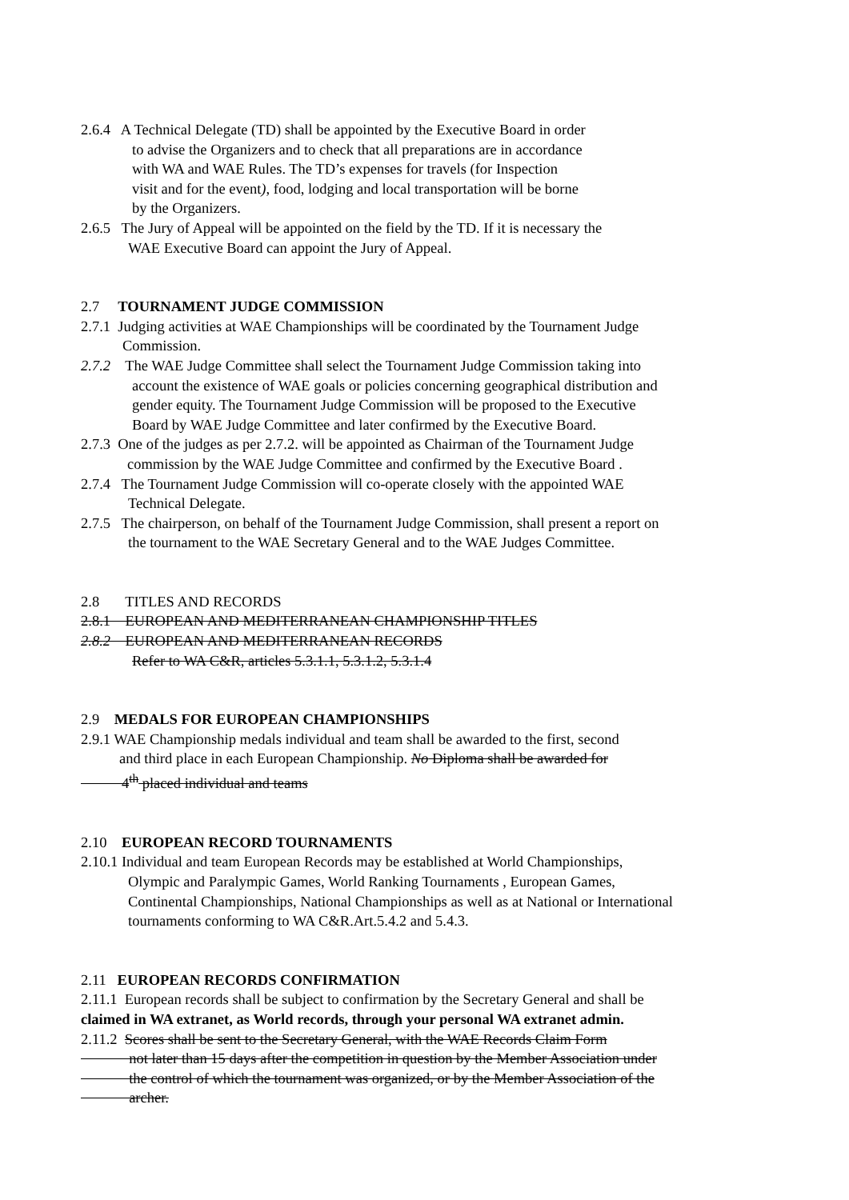2.6.4 A Technical Delegate (TD) shall be appointed by the Executive Board in order
to advise the Organizers and to check that all preparations are in accordance
with WA and WAE Rules. The TD’s expenses for travels (for Inspection
visit and for the event), food, lodging and local transportation will be borne
by the Organizers.
2.6.5 The Jury of Appeal will be appointed on the field by the TD. If it is necessary the
WAE Executive Board can appoint the Jury of Appeal.
2.7 TOURNAMENT JUDGE COMMISSION
2.7.1 Judging activities at WAE Championships will be coordinated by the Tournament Judge
Commission.
2.7.2 The WAE Judge Committee shall select the Tournament Judge Commission taking into
account the existence of WAE goals or policies concerning geographical distribution and
gender equity. The Tournament Judge Commission will be proposed to the Executive
Board by WAE Judge Committee and later confirmed by the Executive Board.
2.7.3 One of the judges as per 2.7.2. will be appointed as Chairman of the Tournament Judge
commission by the WAE Judge Committee and confirmed by the Executive Board .
2.7.4 The Tournament Judge Commission will co-operate closely with the appointed WAE
Technical Delegate.
2.7.5 The chairperson, on behalf of the Tournament Judge Commission, shall present a report on
the tournament to the WAE Secretary General and to the WAE Judges Committee.
2.8 TITLES AND RECORDS
2.8.1 EUROPEAN AND MEDITERRANEAN CHAMPIONSHIP TITLES
2.8.2 EUROPEAN AND MEDITERRANEAN RECORDS
Refer to WA C&R, articles 5.3.1.1, 5.3.1.2, 5.3.1.4
2.9 MEDALS FOR EUROPEAN CHAMPIONSHIPS
2.9.1 WAE Championship medals individual and team shall be awarded to the first, second
and third place in each European Championship. No Diploma shall be awarded for
4<sup>th</sup> placed individual and teams
2.10 EUROPEAN RECORD TOURNAMENTS
2.10.1 Individual and team European Records may be established at World Championships,
Olympic and Paralympic Games, World Ranking Tournaments , European Games,
Continental Championships, National Championships as well as at National or International
tournaments conforming to WA C&R.Art.5.4.2 and 5.4.3.
2.11 EUROPEAN RECORDS CONFIRMATION
2.11.1 European records shall be subject to confirmation by the Secretary General and shall be
claimed in WA extranet, as World records, through your personal WA extranet admin.
2.11.2 Scores shall be sent to the Secretary General, with the WAE Records Claim Form
not later than 15 days after the competition in question by the Member Association under
the control of which the tournament was organized, or by the Member Association of the
archer.